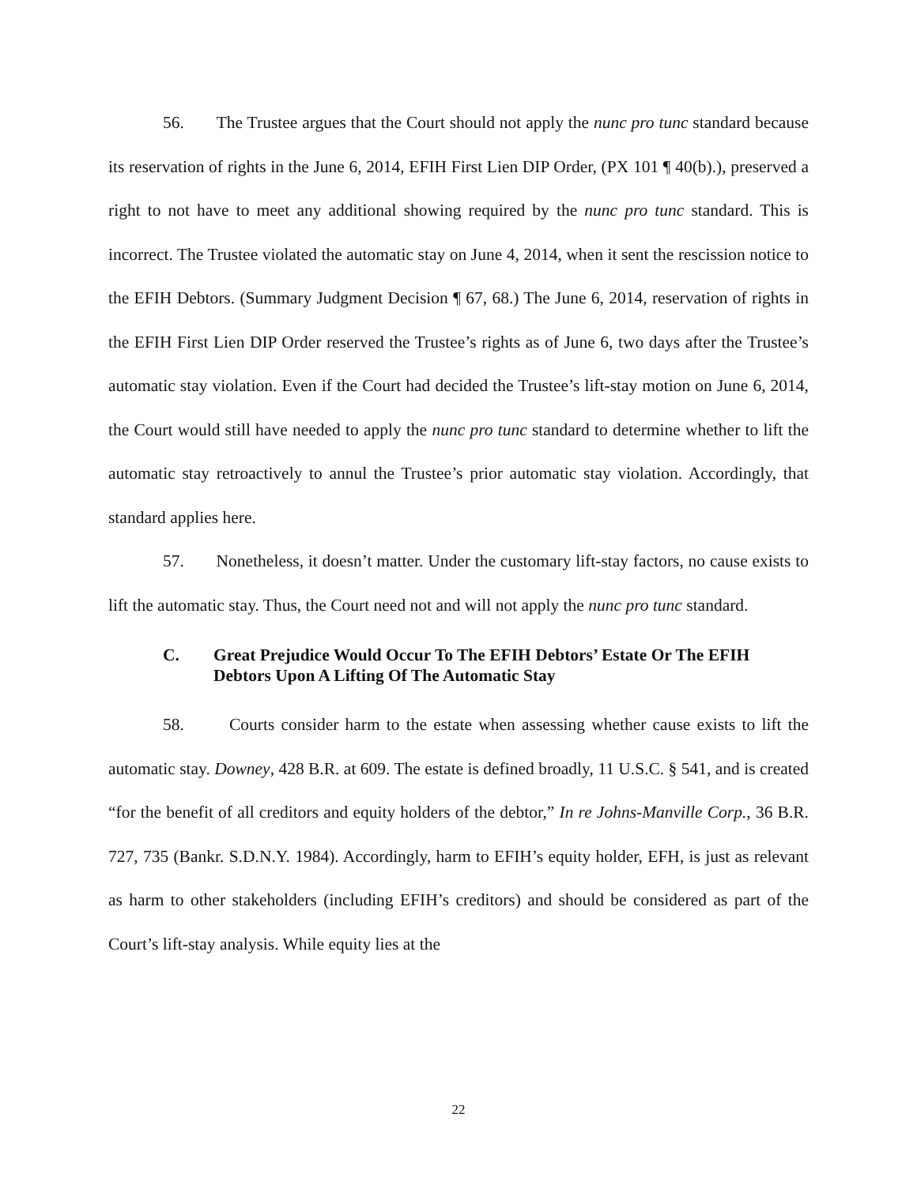56. The Trustee argues that the Court should not apply the nunc pro tunc standard because its reservation of rights in the June 6, 2014, EFIH First Lien DIP Order, (PX 101 ¶ 40(b).), preserved a right to not have to meet any additional showing required by the nunc pro tunc standard. This is incorrect. The Trustee violated the automatic stay on June 4, 2014, when it sent the rescission notice to the EFIH Debtors. (Summary Judgment Decision ¶ 67, 68.) The June 6, 2014, reservation of rights in the EFIH First Lien DIP Order reserved the Trustee’s rights as of June 6, two days after the Trustee’s automatic stay violation. Even if the Court had decided the Trustee’s lift-stay motion on June 6, 2014, the Court would still have needed to apply the nunc pro tunc standard to determine whether to lift the automatic stay retroactively to annul the Trustee’s prior automatic stay violation. Accordingly, that standard applies here.
57. Nonetheless, it doesn’t matter. Under the customary lift-stay factors, no cause exists to lift the automatic stay. Thus, the Court need not and will not apply the nunc pro tunc standard.
C. Great Prejudice Would Occur To The EFIH Debtors’ Estate Or The EFIH Debtors Upon A Lifting Of The Automatic Stay
58. Courts consider harm to the estate when assessing whether cause exists to lift the automatic stay. Downey, 428 B.R. at 609. The estate is defined broadly, 11 U.S.C. § 541, and is created “for the benefit of all creditors and equity holders of the debtor,” In re Johns-Manville Corp., 36 B.R. 727, 735 (Bankr. S.D.N.Y. 1984). Accordingly, harm to EFIH’s equity holder, EFH, is just as relevant as harm to other stakeholders (including EFIH’s creditors) and should be considered as part of the Court’s lift-stay analysis. While equity lies at the
22